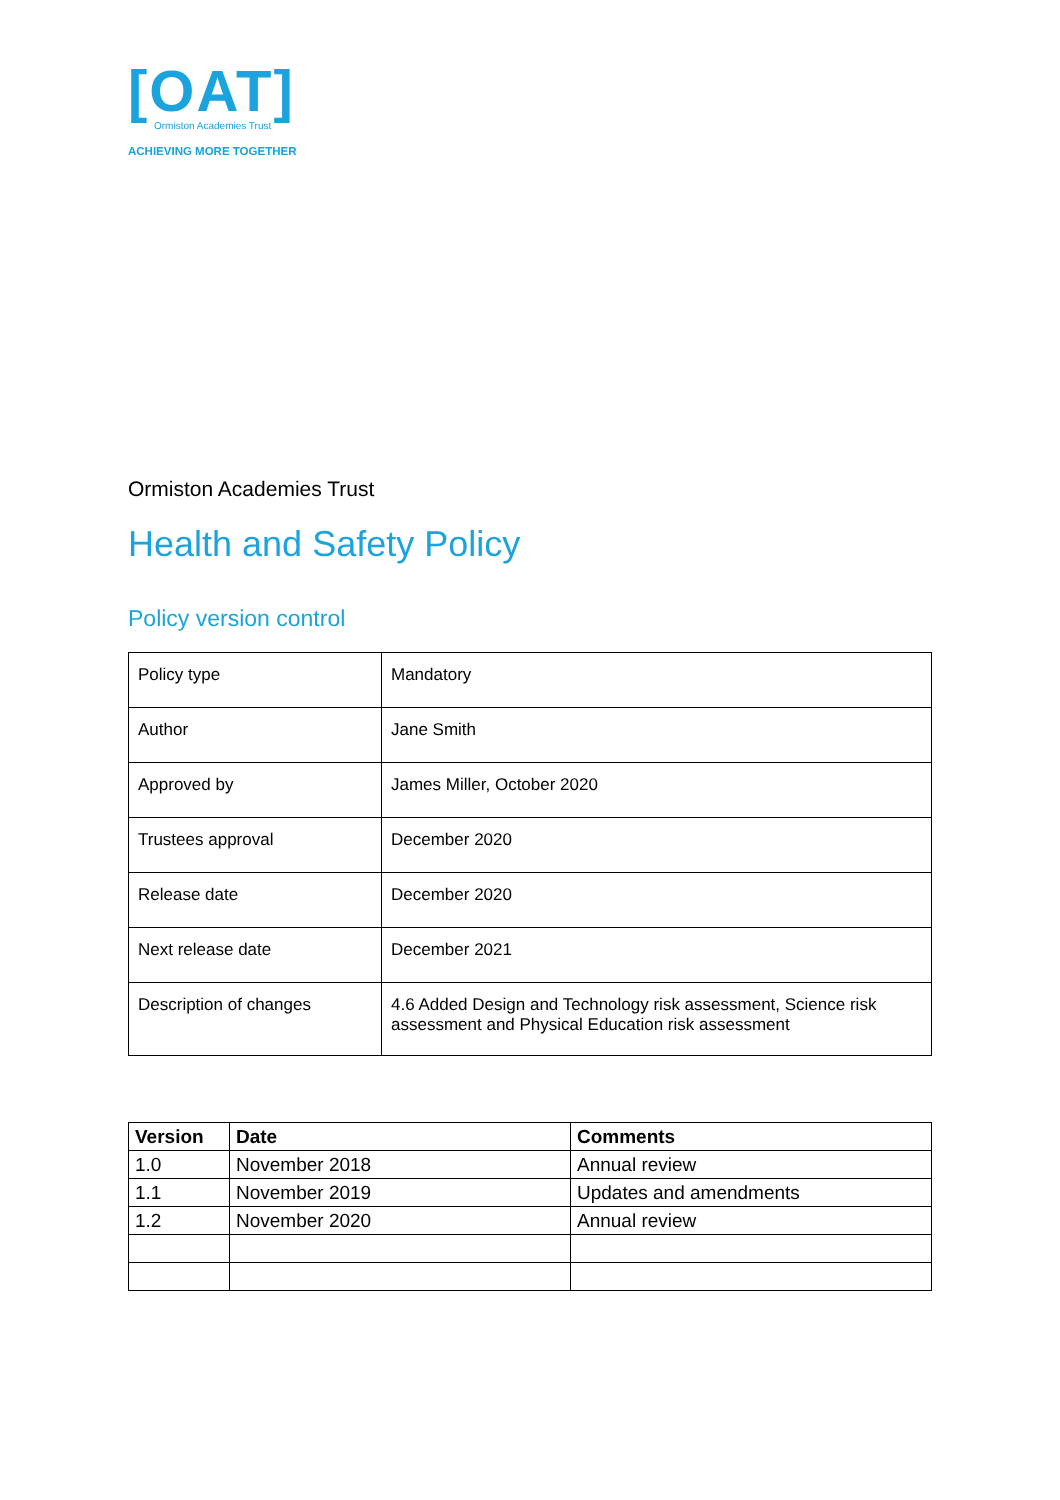[OAT]
Ormiston Academies Trust
ACHIEVING MORE TOGETHER
Ormiston Academies Trust
Health and Safety Policy
Policy version control
| Policy type | Mandatory |
| Author | Jane Smith |
| Approved by | James Miller, October 2020 |
| Trustees approval | December 2020 |
| Release date | December 2020 |
| Next release date | December 2021 |
| Description of changes | 4.6 Added Design and Technology risk assessment, Science risk assessment and Physical Education risk assessment |
| Version | Date | Comments |
| --- | --- | --- |
| 1.0 | November 2018 | Annual review |
| 1.1 | November 2019 | Updates and amendments |
| 1.2 | November 2020 | Annual review |